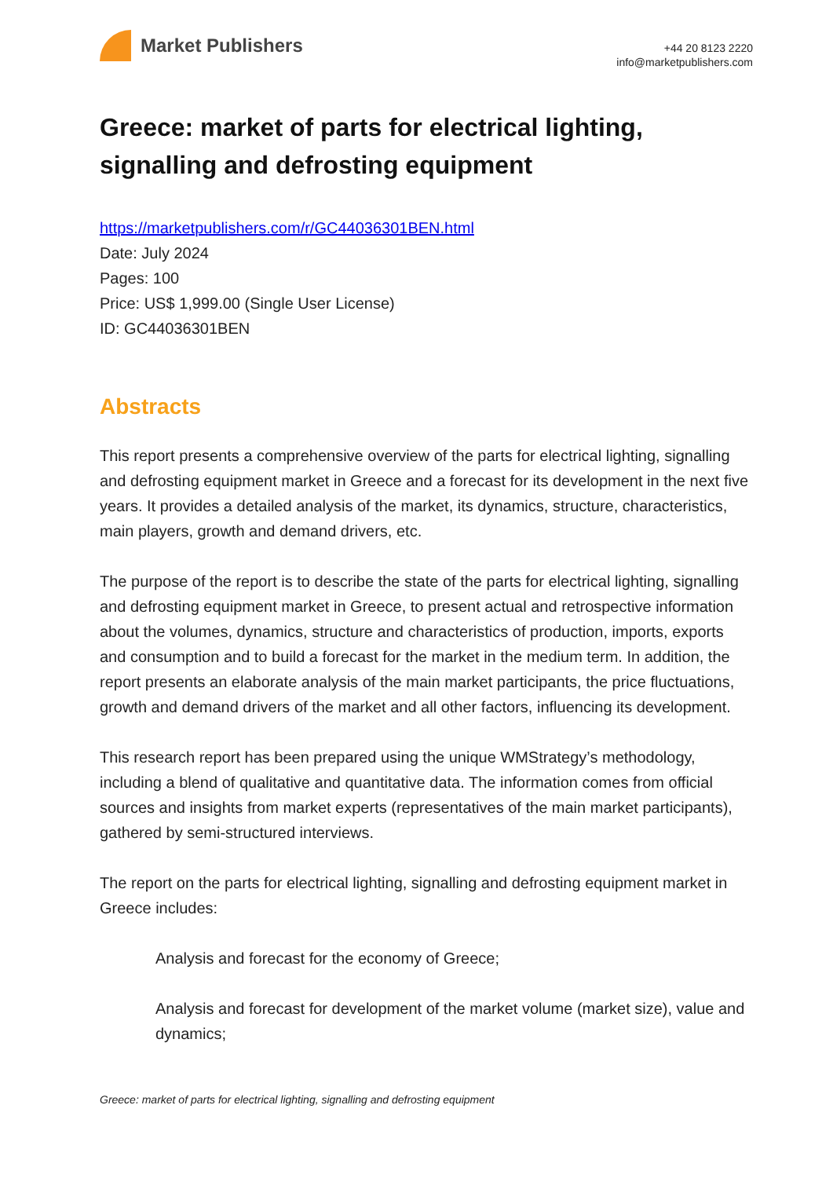Market Publishers
+44 20 8123 2220
info@marketpublishers.com
Greece: market of parts for electrical lighting, signalling and defrosting equipment
https://marketpublishers.com/r/GC44036301BEN.html
Date: July 2024
Pages: 100
Price: US$ 1,999.00 (Single User License)
ID: GC44036301BEN
Abstracts
This report presents a comprehensive overview of the parts for electrical lighting, signalling and defrosting equipment market in Greece and a forecast for its development in the next five years. It provides a detailed analysis of the market, its dynamics, structure, characteristics, main players, growth and demand drivers, etc.
The purpose of the report is to describe the state of the parts for electrical lighting, signalling and defrosting equipment market in Greece, to present actual and retrospective information about the volumes, dynamics, structure and characteristics of production, imports, exports and consumption and to build a forecast for the market in the medium term. In addition, the report presents an elaborate analysis of the main market participants, the price fluctuations, growth and demand drivers of the market and all other factors, influencing its development.
This research report has been prepared using the unique WMStrategy’s methodology, including a blend of qualitative and quantitative data. The information comes from official sources and insights from market experts (representatives of the main market participants), gathered by semi-structured interviews.
The report on the parts for electrical lighting, signalling and defrosting equipment market in Greece includes:
Analysis and forecast for the economy of Greece;
Analysis and forecast for development of the market volume (market size), value and dynamics;
Greece: market of parts for electrical lighting, signalling and defrosting equipment